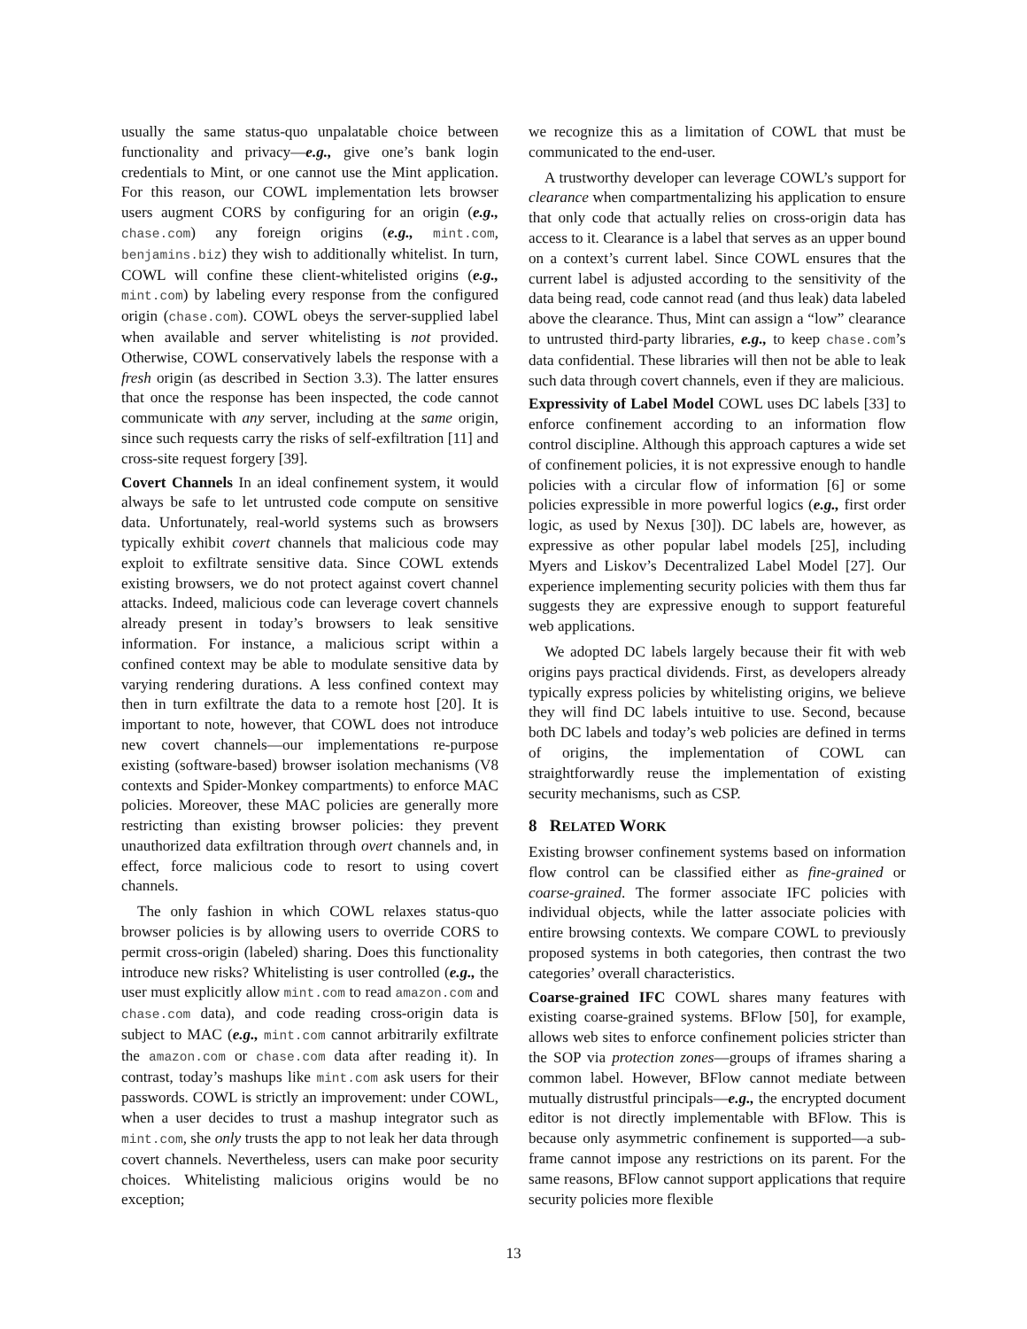usually the same status-quo unpalatable choice between functionality and privacy—e.g., give one’s bank login credentials to Mint, or one cannot use the Mint application. For this reason, our COWL implementation lets browser users augment CORS by configuring for an origin (e.g., chase.com) any foreign origins (e.g., mint.com, benjamins.biz) they wish to additionally whitelist. In turn, COWL will confine these client-whitelisted origins (e.g., mint.com) by labeling every response from the configured origin (chase.com). COWL obeys the server-supplied label when available and server whitelisting is not provided. Otherwise, COWL conservatively labels the response with a fresh origin (as described in Section 3.3). The latter ensures that once the response has been inspected, the code cannot communicate with any server, including at the same origin, since such requests carry the risks of self-exfiltration [11] and cross-site request forgery [39].
Covert Channels In an ideal confinement system, it would always be safe to let untrusted code compute on sensitive data. Unfortunately, real-world systems such as browsers typically exhibit covert channels that malicious code may exploit to exfiltrate sensitive data. Since COWL extends existing browsers, we do not protect against covert channel attacks. Indeed, malicious code can leverage covert channels already present in today’s browsers to leak sensitive information. For instance, a malicious script within a confined context may be able to modulate sensitive data by varying rendering durations. A less confined context may then in turn exfiltrate the data to a remote host [20]. It is important to note, however, that COWL does not introduce new covert channels—our implementations re-purpose existing (software-based) browser isolation mechanisms (V8 contexts and Spider-Monkey compartments) to enforce MAC policies. Moreover, these MAC policies are generally more restricting than existing browser policies: they prevent unauthorized data exfiltration through overt channels and, in effect, force malicious code to resort to using covert channels.
The only fashion in which COWL relaxes status-quo browser policies is by allowing users to override CORS to permit cross-origin (labeled) sharing. Does this functionality introduce new risks? Whitelisting is user controlled (e.g., the user must explicitly allow mint.com to read amazon.com and chase.com data), and code reading cross-origin data is subject to MAC (e.g., mint.com cannot arbitrarily exfiltrate the amazon.com or chase.com data after reading it). In contrast, today’s mashups like mint.com ask users for their passwords. COWL is strictly an improvement: under COWL, when a user decides to trust a mashup integrator such as mint.com, she only trusts the app to not leak her data through covert channels. Nevertheless, users can make poor security choices. Whitelisting malicious origins would be no exception;
we recognize this as a limitation of COWL that must be communicated to the end-user.
A trustworthy developer can leverage COWL’s support for clearance when compartmentalizing his application to ensure that only code that actually relies on cross-origin data has access to it. Clearance is a label that serves as an upper bound on a context’s current label. Since COWL ensures that the current label is adjusted according to the sensitivity of the data being read, code cannot read (and thus leak) data labeled above the clearance. Thus, Mint can assign a “low” clearance to untrusted third-party libraries, e.g., to keep chase.com’s data confidential. These libraries will then not be able to leak such data through covert channels, even if they are malicious.
Expressivity of Label Model COWL uses DC labels [33] to enforce confinement according to an information flow control discipline. Although this approach captures a wide set of confinement policies, it is not expressive enough to handle policies with a circular flow of information [6] or some policies expressible in more powerful logics (e.g., first order logic, as used by Nexus [30]). DC labels are, however, as expressive as other popular label models [25], including Myers and Liskov’s Decentralized Label Model [27]. Our experience implementing security policies with them thus far suggests they are expressive enough to support featureful web applications.
We adopted DC labels largely because their fit with web origins pays practical dividends. First, as developers already typically express policies by whitelisting origins, we believe they will find DC labels intuitive to use. Second, because both DC labels and today’s web policies are defined in terms of origins, the implementation of COWL can straightforwardly reuse the implementation of existing security mechanisms, such as CSP.
8 RELATED WORK
Existing browser confinement systems based on information flow control can be classified either as fine-grained or coarse-grained. The former associate IFC policies with individual objects, while the latter associate policies with entire browsing contexts. We compare COWL to previously proposed systems in both categories, then contrast the two categories’ overall characteristics.
Coarse-grained IFC COWL shares many features with existing coarse-grained systems. BFlow [50], for example, allows web sites to enforce confinement policies stricter than the SOP via protection zones—groups of iframes sharing a common label. However, BFlow cannot mediate between mutually distrustful principals—e.g., the encrypted document editor is not directly implementable with BFlow. This is because only asymmetric confinement is supported—a sub-frame cannot impose any restrictions on its parent. For the same reasons, BFlow cannot support applications that require security policies more flexible
13